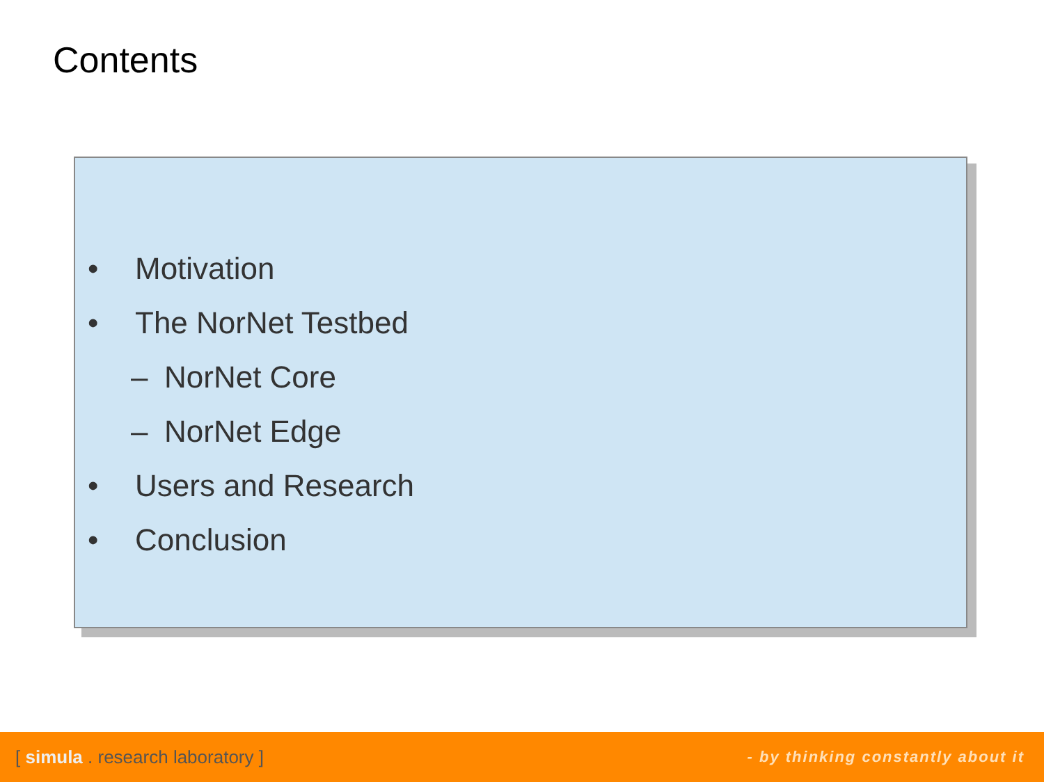Contents
• Motivation
• The NorNet Testbed
– NorNet Core
– NorNet Edge
• Users and Research
• Conclusion
[ simula . research laboratory ] - by thinking constantly about it